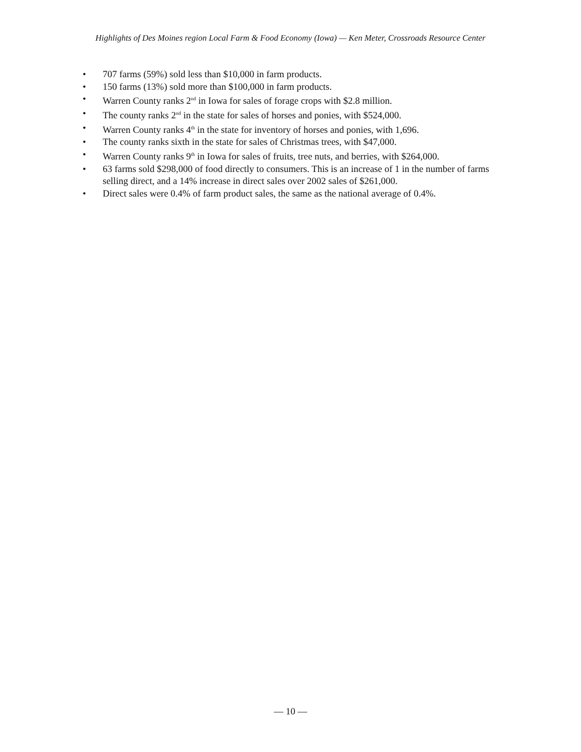Highlights of Des Moines region Local Farm & Food Economy (Iowa) — Ken Meter, Crossroads Resource Center
• 707 farms (59%) sold less than $10,000 in farm products.
• 150 farms (13%) sold more than $100,000 in farm products.
• Warren County ranks 2<sup>nd</sup> in Iowa for sales of forage crops with $2.8 million.
• The county ranks 2<sup>nd</sup> in the state for sales of horses and ponies, with $524,000.
• Warren County ranks 4<sup>th</sup> in the state for inventory of horses and ponies, with 1,696.
• The county ranks sixth in the state for sales of Christmas trees, with $47,000.
• Warren County ranks 9<sup>th</sup> in Iowa for sales of fruits, tree nuts, and berries, with $264,000.
• 63 farms sold $298,000 of food directly to consumers. This is an increase of 1 in the number of farms selling direct, and a 14% increase in direct sales over 2002 sales of $261,000.
• Direct sales were 0.4% of farm product sales, the same as the national average of 0.4%.
— 10 —